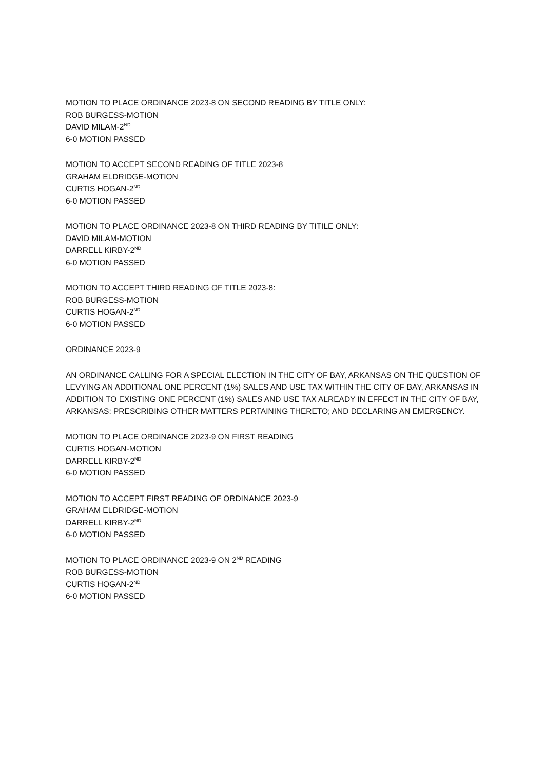MOTION TO PLACE ORDINANCE 2023-8 ON SECOND READING BY TITLE ONLY:
ROB BURGESS-MOTION
DAVID MILAM-2<sup>ND</sup>
6-0 MOTION PASSED
MOTION TO ACCEPT SECOND READING OF TITLE 2023-8
GRAHAM ELDRIDGE-MOTION
CURTIS HOGAN-2<sup>ND</sup>
6-0 MOTION PASSED
MOTION TO PLACE ORDINANCE 2023-8 ON THIRD READING BY TITILE ONLY:
DAVID MILAM-MOTION
DARRELL KIRBY-2<sup>ND</sup>
6-0 MOTION PASSED
MOTION TO ACCEPT THIRD READING OF TITLE 2023-8:
ROB BURGESS-MOTION
CURTIS HOGAN-2<sup>ND</sup>
6-0 MOTION PASSED
ORDINANCE 2023-9
AN ORDINANCE CALLING FOR A SPECIAL ELECTION IN THE CITY OF BAY, ARKANSAS ON THE QUESTION OF LEVYING AN ADDITIONAL ONE PERCENT (1%) SALES AND USE TAX WITHIN THE CITY OF BAY, ARKANSAS IN ADDITION TO EXISTING ONE PERCENT (1%) SALES AND USE TAX ALREADY IN EFFECT IN THE CITY OF BAY, ARKANSAS: PRESCRIBING OTHER MATTERS PERTAINING THERETO; AND DECLARING AN EMERGENCY.
MOTION TO PLACE ORDINANCE 2023-9 ON FIRST READING
CURTIS HOGAN-MOTION
DARRELL KIRBY-2<sup>ND</sup>
6-0 MOTION PASSED
MOTION TO ACCEPT FIRST READING OF ORDINANCE 2023-9
GRAHAM ELDRIDGE-MOTION
DARRELL KIRBY-2<sup>ND</sup>
6-0 MOTION PASSED
MOTION TO PLACE ORDINANCE 2023-9 ON 2<sup>ND</sup> READING
ROB BURGESS-MOTION
CURTIS HOGAN-2<sup>ND</sup>
6-0 MOTION PASSED